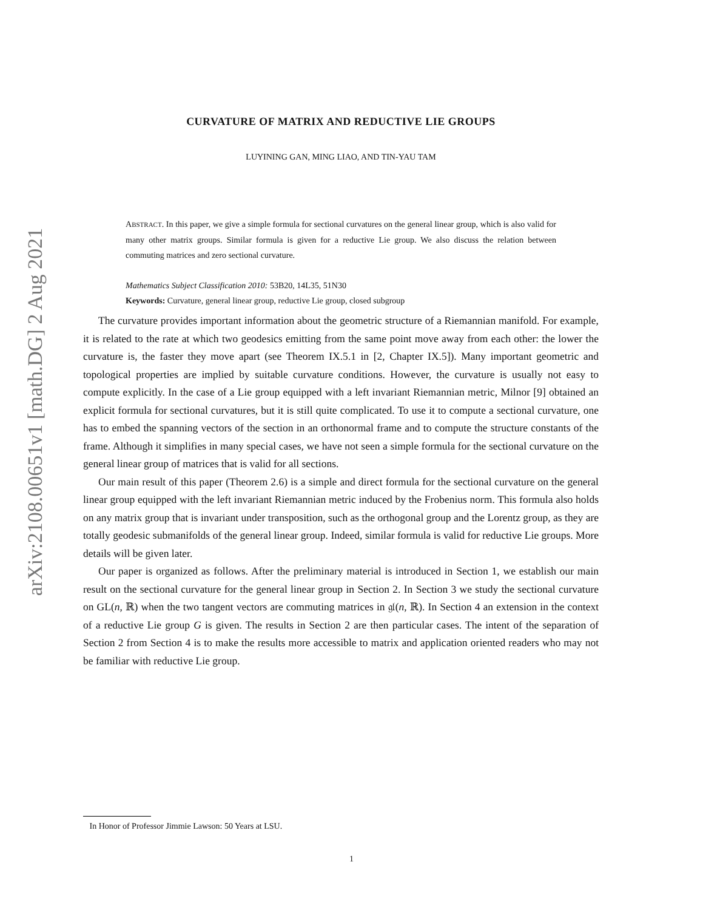arXiv:2108.00651v1 [math.DG] 2 Aug 2021
CURVATURE OF MATRIX AND REDUCTIVE LIE GROUPS
LUYINING GAN, MING LIAO, AND TIN-YAU TAM
ABSTRACT. In this paper, we give a simple formula for sectional curvatures on the general linear group, which is also valid for many other matrix groups. Similar formula is given for a reductive Lie group. We also discuss the relation between commuting matrices and zero sectional curvature.
Mathematics Subject Classification 2010: 53B20, 14L35, 51N30
Keywords: Curvature, general linear group, reductive Lie group, closed subgroup
The curvature provides important information about the geometric structure of a Riemannian manifold. For example, it is related to the rate at which two geodesics emitting from the same point move away from each other: the lower the curvature is, the faster they move apart (see Theorem IX.5.1 in [2, Chapter IX.5]). Many important geometric and topological properties are implied by suitable curvature conditions. However, the curvature is usually not easy to compute explicitly. In the case of a Lie group equipped with a left invariant Riemannian metric, Milnor [9] obtained an explicit formula for sectional curvatures, but it is still quite complicated. To use it to compute a sectional curvature, one has to embed the spanning vectors of the section in an orthonormal frame and to compute the structure constants of the frame. Although it simplifies in many special cases, we have not seen a simple formula for the sectional curvature on the general linear group of matrices that is valid for all sections.
Our main result of this paper (Theorem 2.6) is a simple and direct formula for the sectional curvature on the general linear group equipped with the left invariant Riemannian metric induced by the Frobenius norm. This formula also holds on any matrix group that is invariant under transposition, such as the orthogonal group and the Lorentz group, as they are totally geodesic submanifolds of the general linear group. Indeed, similar formula is valid for reductive Lie groups. More details will be given later.
Our paper is organized as follows. After the preliminary material is introduced in Section 1, we establish our main result on the sectional curvature for the general linear group in Section 2. In Section 3 we study the sectional curvature on GL(n, ℝ) when the two tangent vectors are commuting matrices in 𝔤𝔩(n, ℝ). In Section 4 an extension in the context of a reductive Lie group G is given. The results in Section 2 are then particular cases. The intent of the separation of Section 2 from Section 4 is to make the results more accessible to matrix and application oriented readers who may not be familiar with reductive Lie group.
In Honor of Professor Jimmie Lawson: 50 Years at LSU.
1